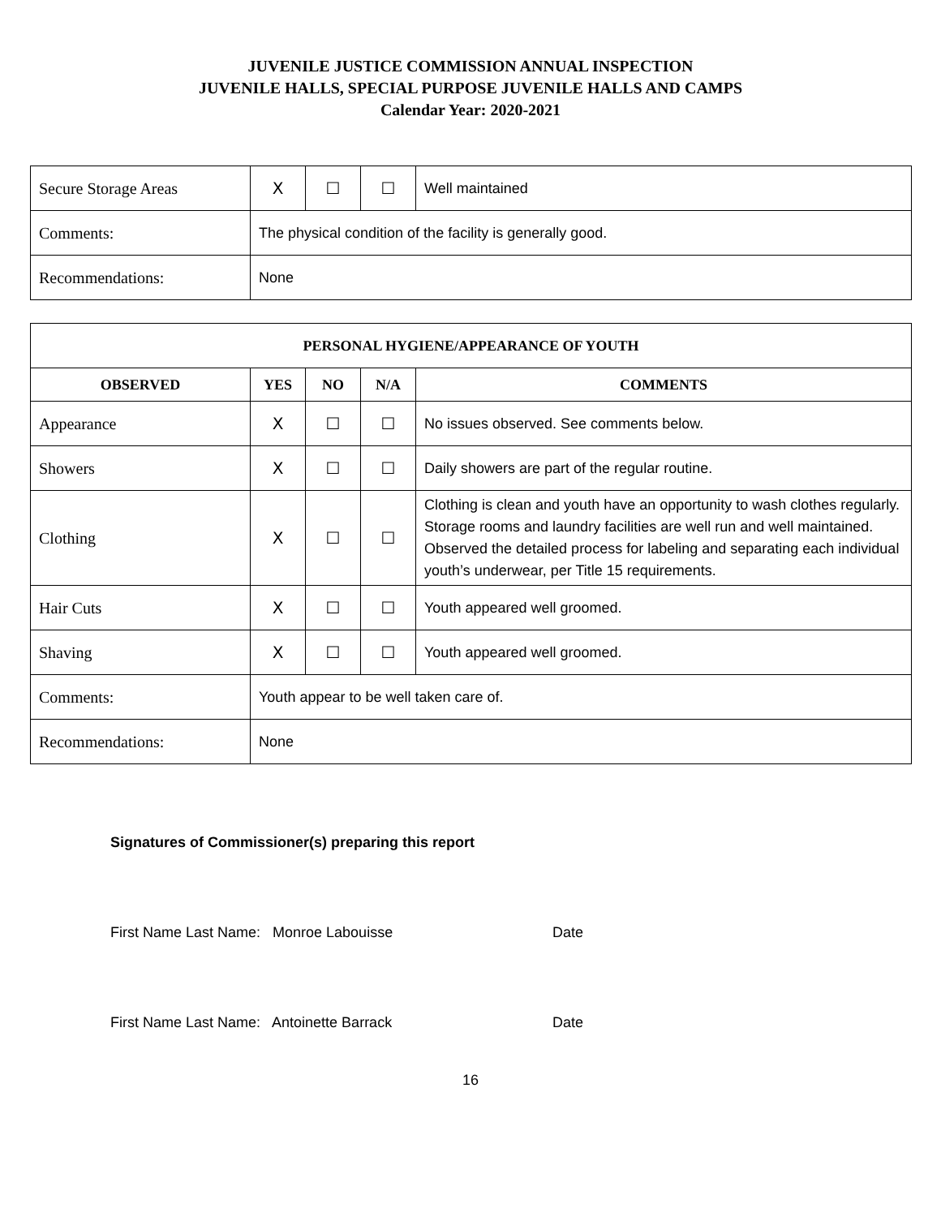JUVENILE JUSTICE COMMISSION ANNUAL INSPECTION
JUVENILE HALLS, SPECIAL PURPOSE JUVENILE HALLS AND CAMPS
Calendar Year: 2020-2021
| Secure Storage Areas | X | ☐ | ☐ | Well maintained |
| Comments: | The physical condition of the facility is generally good. | | | |
| Recommendations: | None | | | |
| PERSONAL HYGIENE/APPEARANCE OF YOUTH | | | | |
| --- | --- | --- | --- | --- |
| OBSERVED | YES | NO | N/A | COMMENTS |
| Appearance | X | ☐ | ☐ | No issues observed. See comments below. |
| Showers | X | ☐ | ☐ | Daily showers are part of the regular routine. |
| Clothing | X | ☐ | ☐ | Clothing is clean and youth have an opportunity to wash clothes regularly. Storage rooms and laundry facilities are well run and well maintained. Observed the detailed process for labeling and separating each individual youth’s underwear, per Title 15 requirements. |
| Hair Cuts | X | ☐ | ☐ | Youth appeared well groomed. |
| Shaving | X | ☐ | ☐ | Youth appeared well groomed. |
| Comments: | Youth appear to be well taken care of. | | | |
| Recommendations: | None | | | |
Signatures of Commissioner(s) preparing this report
First Name Last Name: Monroe Labouisse Date
First Name Last Name: Antoinette Barrack Date
16